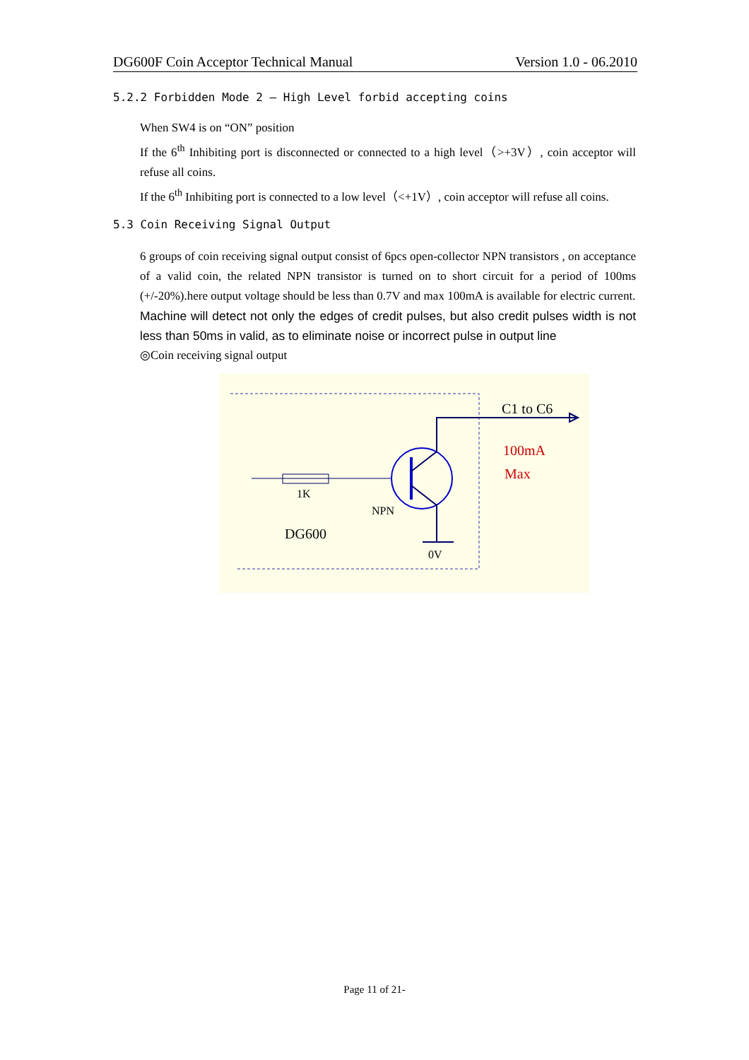DG600F Coin Acceptor Technical Manual Version 1.0 - 06.2010
5.2.2 Forbidden Mode 2 — High Level forbid accepting coins
When SW4 is on “ON” position
If the 6<sup>th</sup> Inhibiting port is disconnected or connected to a high level（>+3V）, coin acceptor will refuse all coins.
If the 6<sup>th</sup> Inhibiting port is connected to a low level（<+1V）, coin acceptor will refuse all coins.
5.3 Coin Receiving Signal Output
6 groups of coin receiving signal output consist of 6pcs open-collector NPN transistors , on acceptance of a valid coin, the related NPN transistor is turned on to short circuit for a period of 100ms (+/-20%).here output voltage should be less than 0.7V and max 100mA is available for electric current.
Machine will detect not only the edges of credit pulses, but also credit pulses width is not less than 50ms in valid, as to eliminate noise or incorrect pulse in output line
◎Coin receiving signal output
1K
NPN
DG600
0V
C1 to C6
100mA
Max
Page 11 of 21-